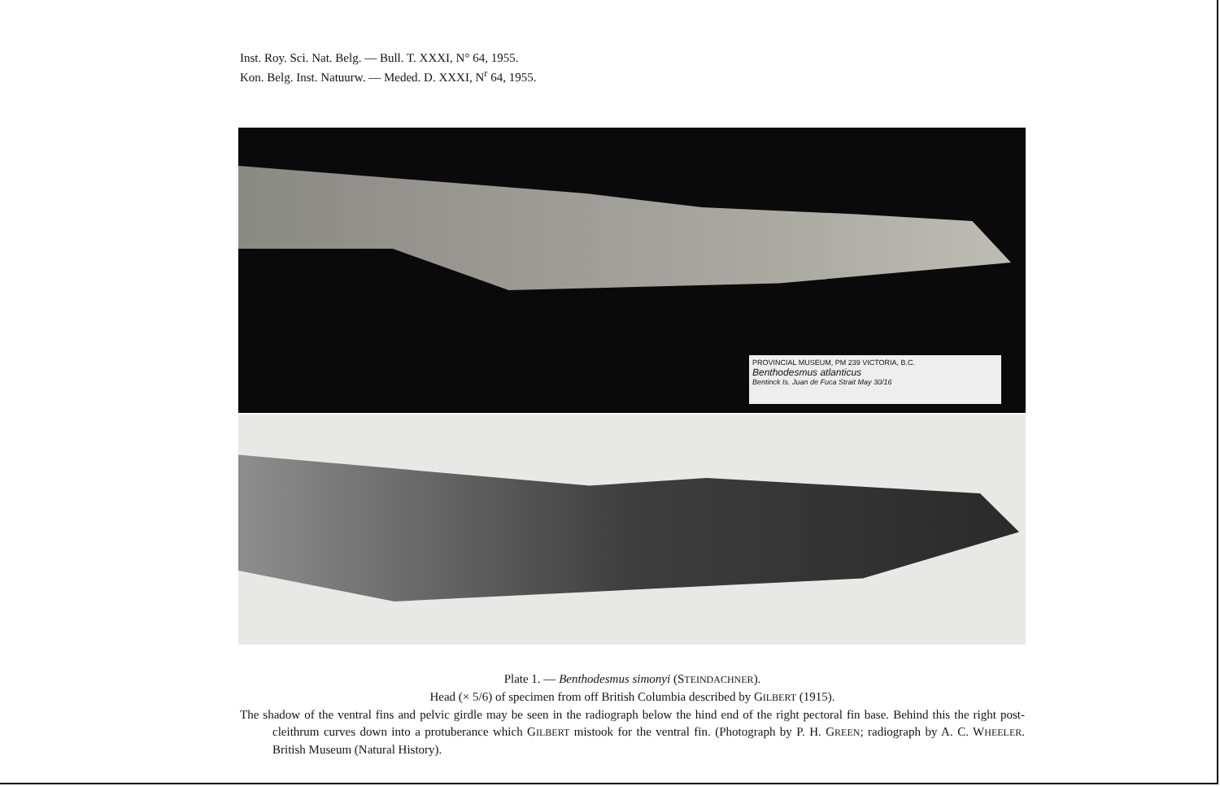Inst. Roy. Sci. Nat. Belg. — Bull. T. XXXI, N° 64, 1955.
Kon. Belg. Inst. Natuurw. — Meded. D. XXXI, N<sup>r</sup> 64, 1955.
PROVINCIAL MUSEUM, PM 239 VICTORIA, B.C.
Benthodesmus atlanticus
Bentinck Is. Juan de Fuca Strait May 30/16
Plate 1. — Benthodesmus simonyi (STEINDACHNER).
Head (× 5/6) of specimen from off British Columbia described by GILBERT (1915).
The shadow of the ventral fins and pelvic girdle may be seen in the radiograph below the hind end of the right pectoral fin base. Behind this the right post-cleithrum curves down into a protuberance which GILBERT mistook for the ventral fin. (Photograph by P. H. GREEN; radiograph by A. C. WHEELER. British Museum (Natural History).